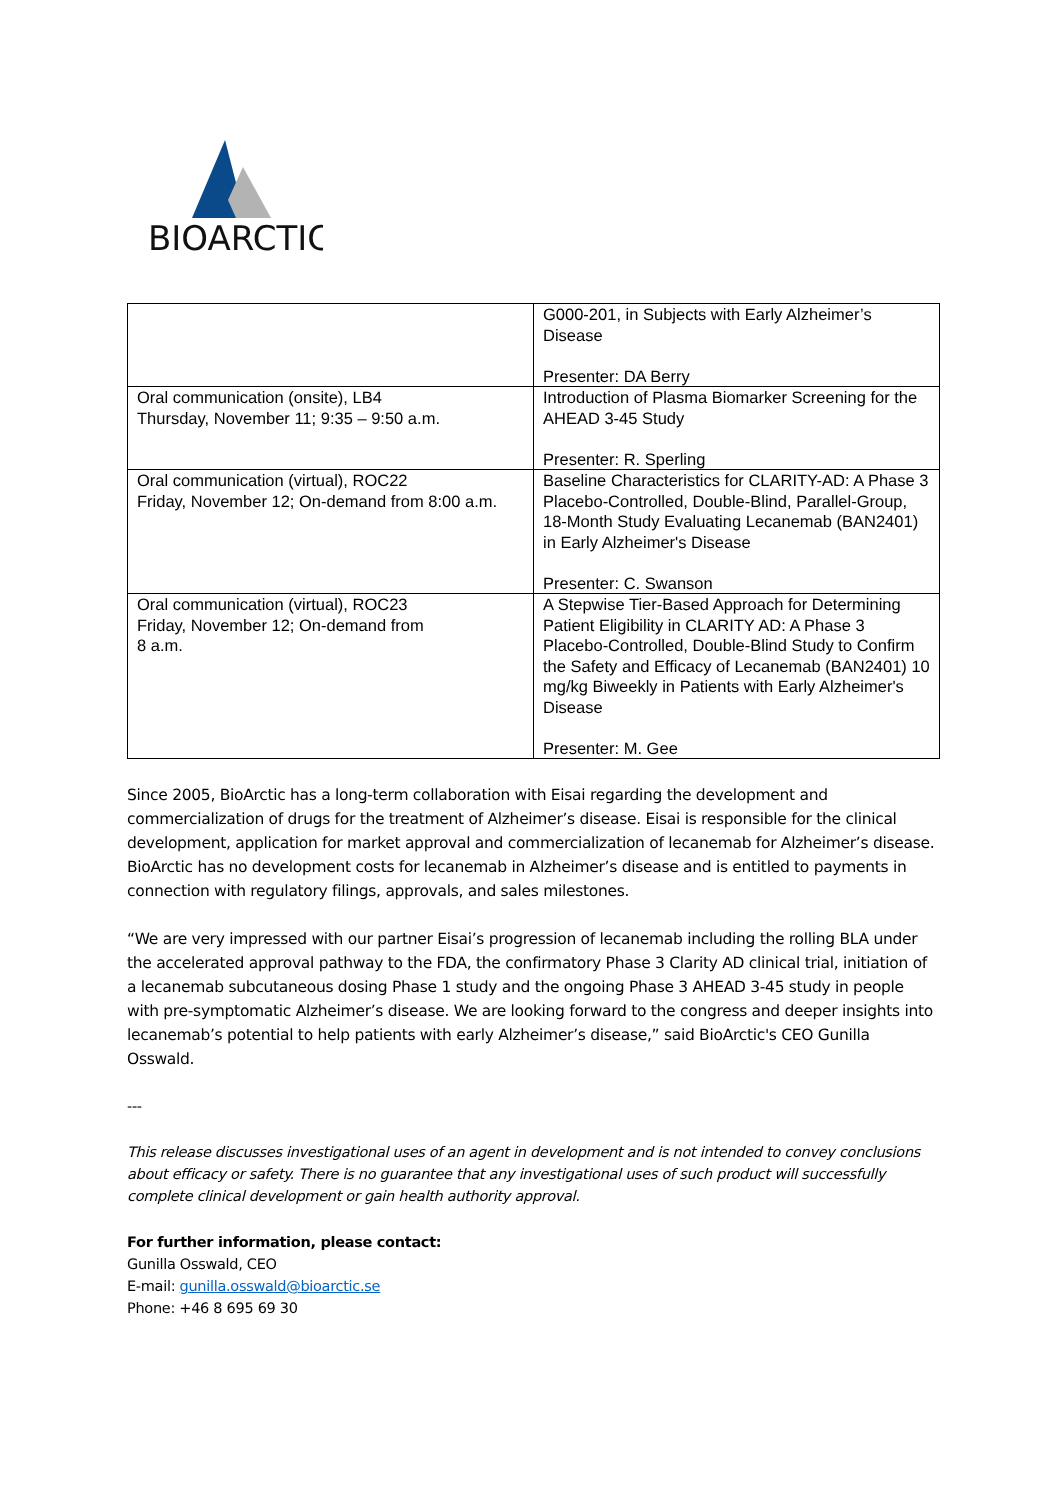BIOARCTIC
| | G000-201, in Subjects with Early Alzheimer’s Disease Presenter: DA Berry |
| Oral communication (onsite), LB4 Thursday, November 11; 9:35 – 9:50 a.m. | Introduction of Plasma Biomarker Screening for the AHEAD 3-45 Study Presenter: R. Sperling |
| Oral communication (virtual), ROC22 Friday, November 12; On-demand from 8:00 a.m. | Baseline Characteristics for CLARITY-AD: A Phase 3 Placebo-Controlled, Double-Blind, Parallel-Group, 18-Month Study Evaluating Lecanemab (BAN2401) in Early Alzheimer's Disease Presenter: C. Swanson |
| Oral communication (virtual), ROC23 Friday, November 12; On-demand from 8 a.m. | A Stepwise Tier-Based Approach for Determining Patient Eligibility in CLARITY AD: A Phase 3 Placebo-Controlled, Double-Blind Study to Confirm the Safety and Efficacy of Lecanemab (BAN2401) 10 mg/kg Biweekly in Patients with Early Alzheimer's Disease Presenter: M. Gee |
Since 2005, BioArctic has a long-term collaboration with Eisai regarding the development and commercialization of drugs for the treatment of Alzheimer’s disease. Eisai is responsible for the clinical development, application for market approval and commercialization of lecanemab for Alzheimer’s disease. BioArctic has no development costs for lecanemab in Alzheimer’s disease and is entitled to payments in connection with regulatory filings, approvals, and sales milestones.
“We are very impressed with our partner Eisai’s progression of lecanemab including the rolling BLA under the accelerated approval pathway to the FDA, the confirmatory Phase 3 Clarity AD clinical trial, initiation of a lecanemab subcutaneous dosing Phase 1 study and the ongoing Phase 3 AHEAD 3-45 study in people with pre-symptomatic Alzheimer’s disease. We are looking forward to the congress and deeper insights into lecanemab’s potential to help patients with early Alzheimer’s disease,” said BioArctic's CEO Gunilla Osswald.
---
This release discusses investigational uses of an agent in development and is not intended to convey conclusions about efficacy or safety. There is no guarantee that any investigational uses of such product will successfully complete clinical development or gain health authority approval.
For further information, please contact:
Gunilla Osswald, CEO
E-mail: gunilla.osswald@bioarctic.se
Phone: +46 8 695 69 30